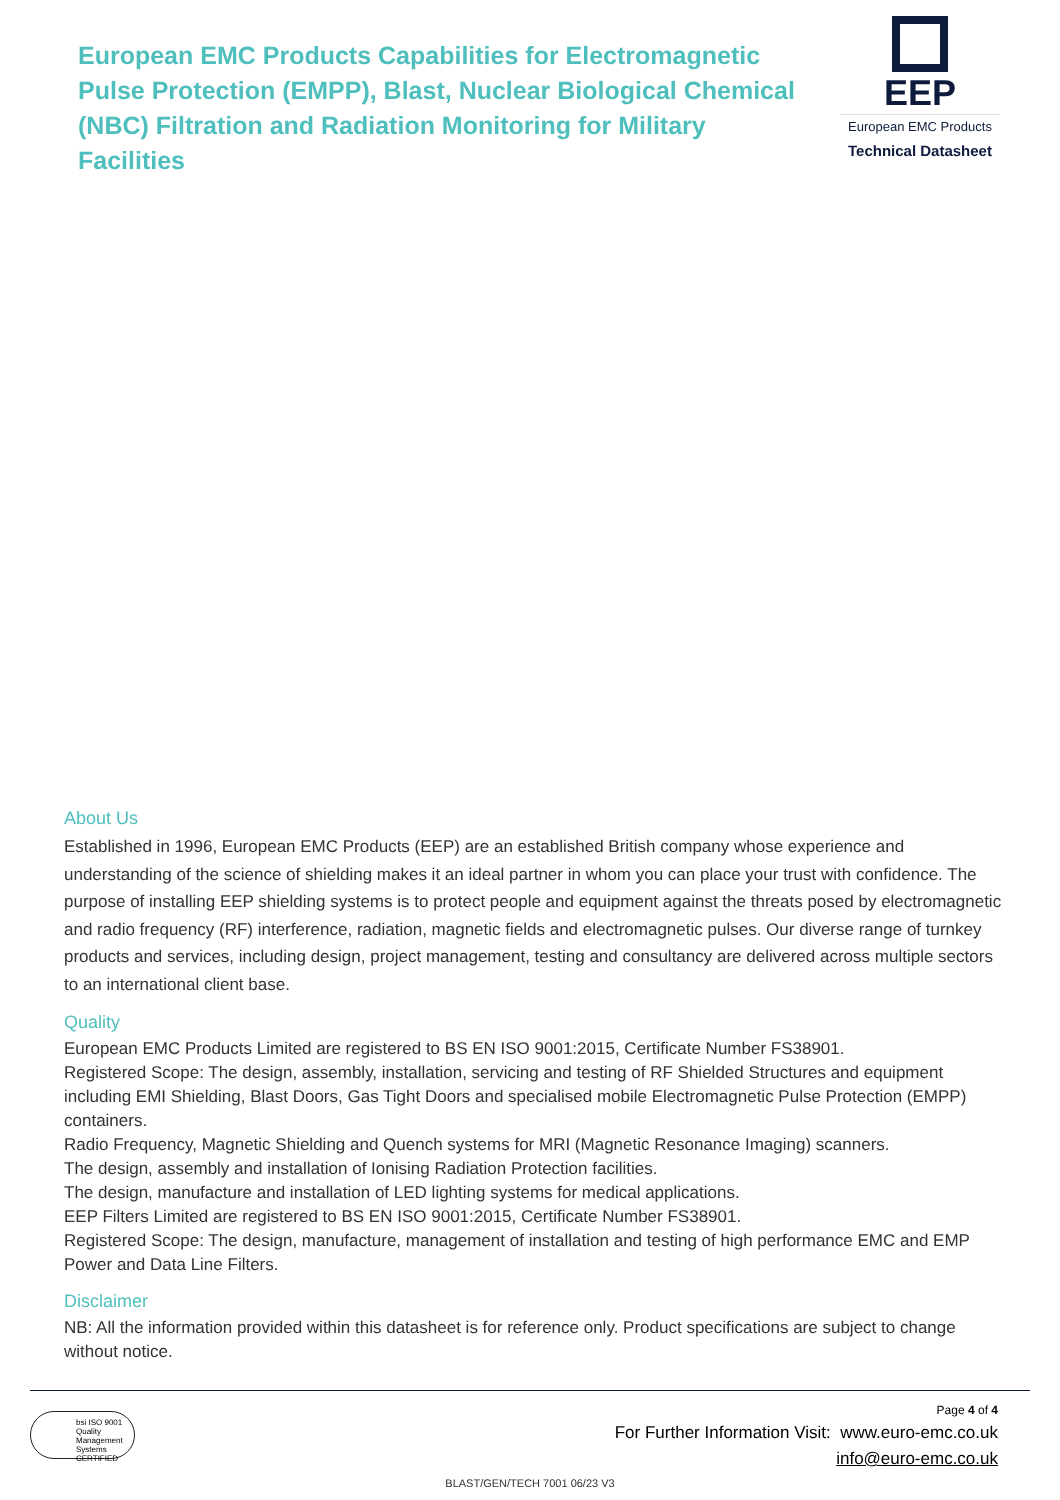European EMC Products Capabilities for Electromagnetic Pulse Protection (EMPP), Blast, Nuclear Biological Chemical (NBC) Filtration and Radiation Monitoring for Military Facilities
EEP
European EMC Products
Technical Datasheet
About Us
Established in 1996, European EMC Products (EEP) are an established British company whose experience and understanding of the science of shielding makes it an ideal partner in whom you can place your trust with confidence. The purpose of installing EEP shielding systems is to protect people and equipment against the threats posed by electromagnetic and radio frequency (RF) interference, radiation, magnetic fields and electromagnetic pulses. Our diverse range of turnkey products and services, including design, project management, testing and consultancy are delivered across multiple sectors to an international client base.
Quality
European EMC Products Limited are registered to BS EN ISO 9001:2015, Certificate Number FS38901.
Registered Scope: The design, assembly, installation, servicing and testing of RF Shielded Structures and equipment including EMI Shielding, Blast Doors, Gas Tight Doors and specialised mobile Electromagnetic Pulse Protection (EMPP) containers.
Radio Frequency, Magnetic Shielding and Quench systems for MRI (Magnetic Resonance Imaging) scanners.
The design, assembly and installation of Ionising Radiation Protection facilities.
The design, manufacture and installation of LED lighting systems for medical applications.
EEP Filters Limited are registered to BS EN ISO 9001:2015, Certificate Number FS38901.
Registered Scope: The design, manufacture, management of installation and testing of high performance EMC and EMP Power and Data Line Filters.
Disclaimer
NB: All the information provided within this datasheet is for reference only. Product specifications are subject to change without notice.
bsi ISO 9001 Quality Management Systems CERTIFIED
Page 4 of 4
For Further Information Visit: www.euro-emc.co.uk
info@euro-emc.co.uk
BLAST/GEN/TECH 7001 06/23 V3